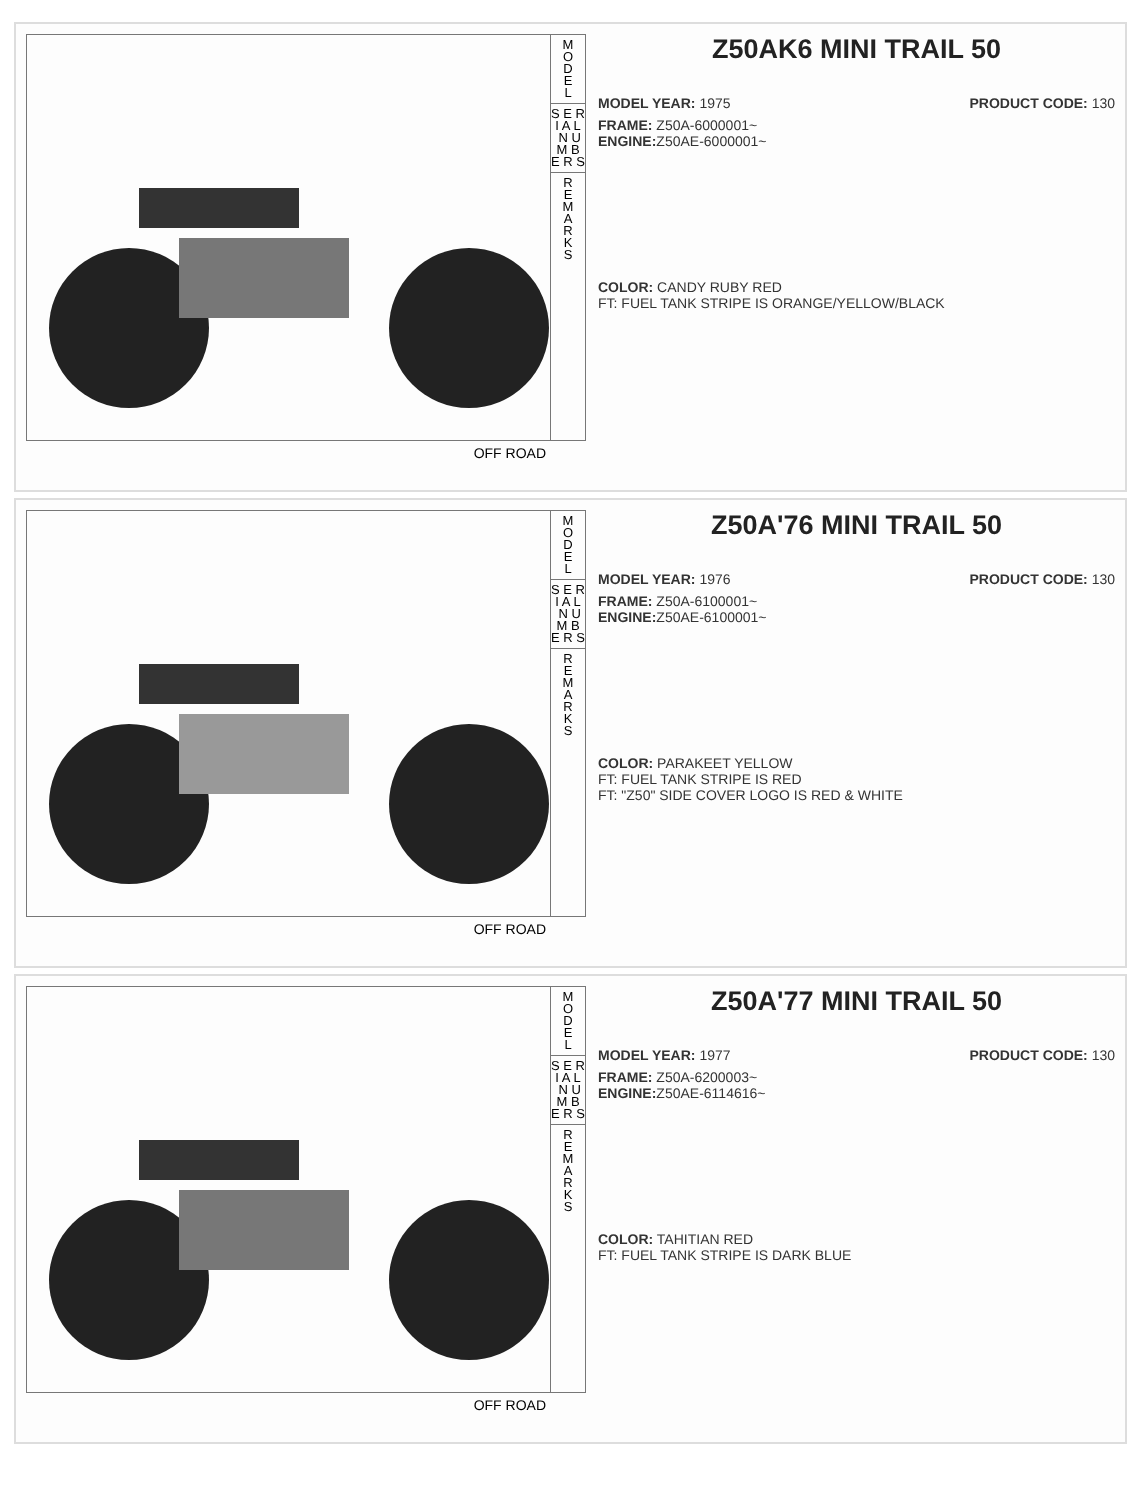M
O
D
E
L
S E R I A L N U M B E R S
R
E
M
A
R
K
S
OFF ROAD
Z50AK6 MINI TRAIL 50
MODEL YEAR: 1975 PRODUCT CODE: 130
FRAME: Z50A-6000001~
ENGINE: Z50AE-6000001~
COLOR: CANDY RUBY RED
FT: FUEL TANK STRIPE IS ORANGE/YELLOW/BLACK
M
O
D
E
L
S E R I A L N U M B E R S
R
E
M
A
R
K
S
OFF ROAD
Z50A'76 MINI TRAIL 50
MODEL YEAR: 1976 PRODUCT CODE: 130
FRAME: Z50A-6100001~
ENGINE: Z50AE-6100001~
COLOR: PARAKEET YELLOW
FT: FUEL TANK STRIPE IS RED
FT: "Z50" SIDE COVER LOGO IS RED & WHITE
M
O
D
E
L
S E R I A L N U M B E R S
R
E
M
A
R
K
S
OFF ROAD
Z50A'77 MINI TRAIL 50
MODEL YEAR: 1977 PRODUCT CODE: 130
FRAME: Z50A-6200003~
ENGINE: Z50AE-6114616~
COLOR: TAHITIAN RED
FT: FUEL TANK STRIPE IS DARK BLUE